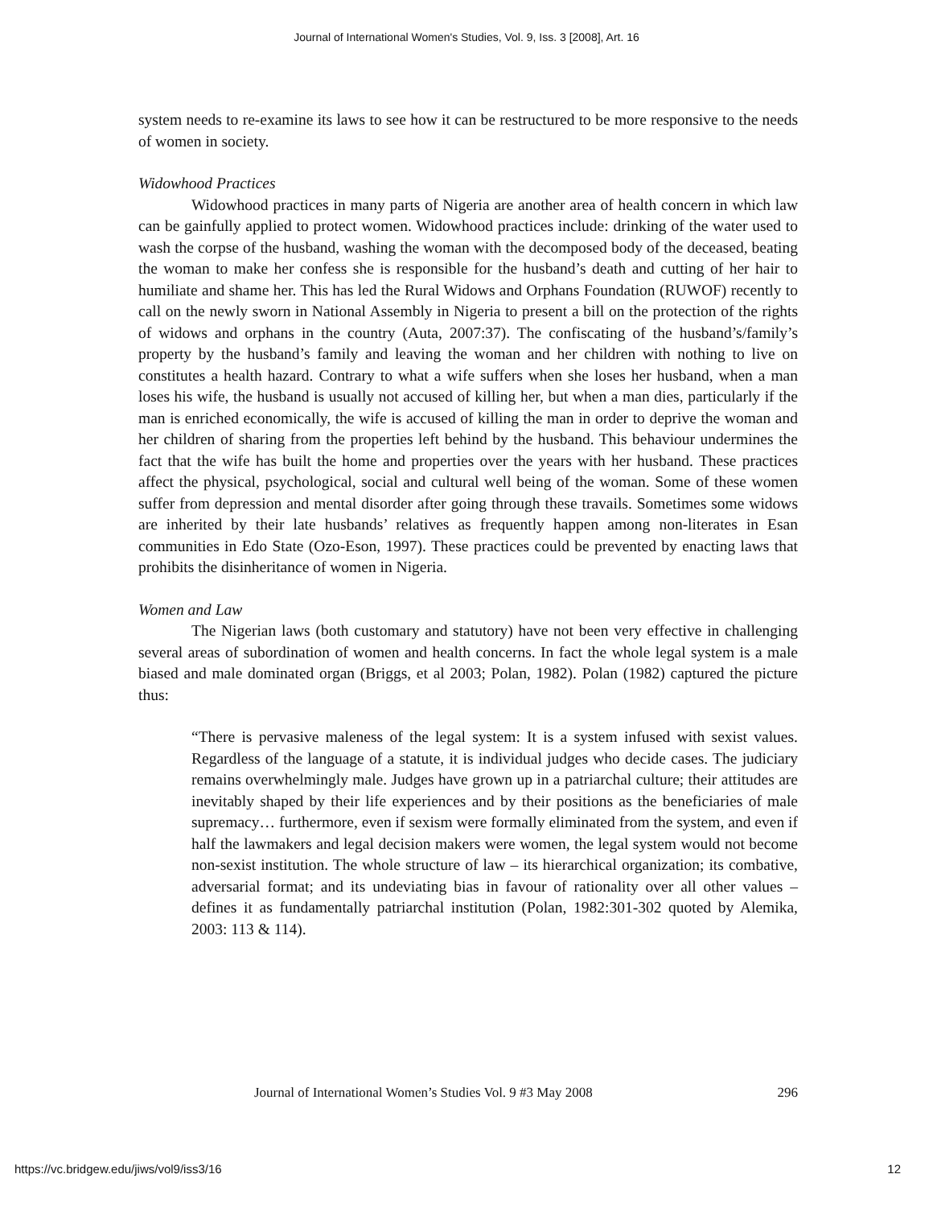Journal of International Women's Studies, Vol. 9, Iss. 3 [2008], Art. 16
system needs to re-examine its laws to see how it can be restructured to be more responsive to the needs of women in society.
Widowhood Practices
Widowhood practices in many parts of Nigeria are another area of health concern in which law can be gainfully applied to protect women. Widowhood practices include: drinking of the water used to wash the corpse of the husband, washing the woman with the decomposed body of the deceased, beating the woman to make her confess she is responsible for the husband’s death and cutting of her hair to humiliate and shame her. This has led the Rural Widows and Orphans Foundation (RUWOF) recently to call on the newly sworn in National Assembly in Nigeria to present a bill on the protection of the rights of widows and orphans in the country (Auta, 2007:37). The confiscating of the husband’s/family’s property by the husband’s family and leaving the woman and her children with nothing to live on constitutes a health hazard. Contrary to what a wife suffers when she loses her husband, when a man loses his wife, the husband is usually not accused of killing her, but when a man dies, particularly if the man is enriched economically, the wife is accused of killing the man in order to deprive the woman and her children of sharing from the properties left behind by the husband. This behaviour undermines the fact that the wife has built the home and properties over the years with her husband. These practices affect the physical, psychological, social and cultural well being of the woman. Some of these women suffer from depression and mental disorder after going through these travails. Sometimes some widows are inherited by their late husbands’ relatives as frequently happen among non-literates in Esan communities in Edo State (Ozo-Eson, 1997). These practices could be prevented by enacting laws that prohibits the disinheritance of women in Nigeria.
Women and Law
The Nigerian laws (both customary and statutory) have not been very effective in challenging several areas of subordination of women and health concerns. In fact the whole legal system is a male biased and male dominated organ (Briggs, et al 2003; Polan, 1982). Polan (1982) captured the picture thus:
“There is pervasive maleness of the legal system: It is a system infused with sexist values. Regardless of the language of a statute, it is individual judges who decide cases. The judiciary remains overwhelmingly male. Judges have grown up in a patriarchal culture; their attitudes are inevitably shaped by their life experiences and by their positions as the beneficiaries of male supremacy… furthermore, even if sexism were formally eliminated from the system, and even if half the lawmakers and legal decision makers were women, the legal system would not become non-sexist institution. The whole structure of law – its hierarchical organization; its combative, adversarial format; and its undeviating bias in favour of rationality over all other values – defines it as fundamentally patriarchal institution (Polan, 1982:301-302 quoted by Alemika, 2003: 113 & 114).
Journal of International Women’s Studies Vol. 9 #3 May 2008 296
https://vc.bridgew.edu/jiws/vol9/iss3/16 12